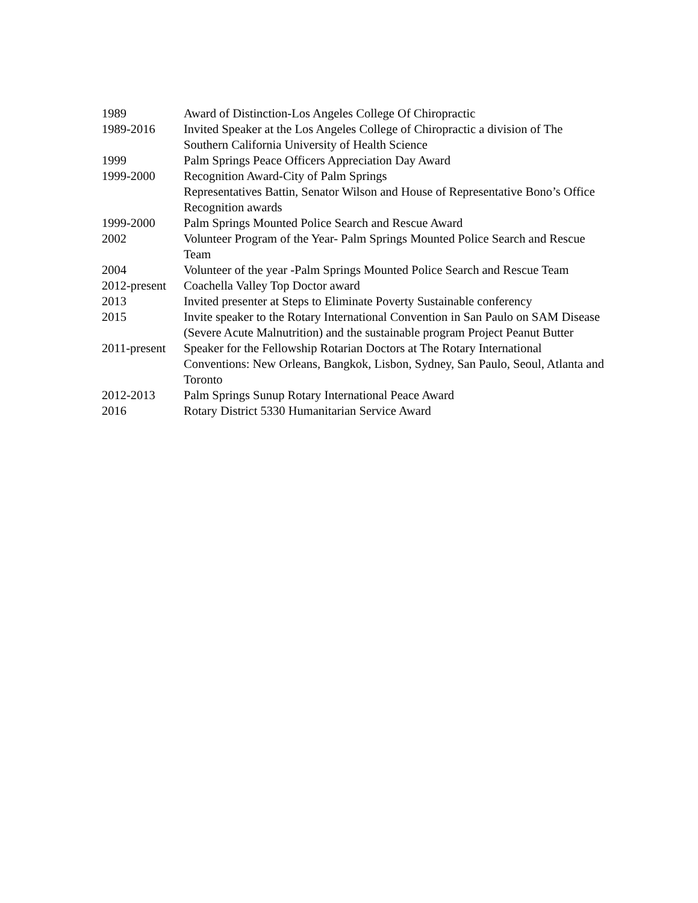1989 Award of Distinction-Los Angeles College Of Chiropractic
1989-2016 Invited Speaker at the Los Angeles College of Chiropractic a division of The Southern California University of Health Science
1999 Palm Springs Peace Officers Appreciation Day Award
1999-2000 Recognition Award-City of Palm Springs
Representatives Battin, Senator Wilson and House of Representative Bono’s Office Recognition awards
1999-2000 Palm Springs Mounted Police Search and Rescue Award
2002 Volunteer Program of the Year- Palm Springs Mounted Police Search and Rescue Team
2004 Volunteer of the year -Palm Springs Mounted Police Search and Rescue Team
2012-present
Coachella Valley Top Doctor award
2013 Invited presenter at Steps to Eliminate Poverty Sustainable conferency
2015 Invite speaker to the Rotary International Convention in San Paulo on SAM Disease (Severe Acute Malnutrition) and the sustainable program Project Peanut Butter
2011-present
Speaker for the Fellowship Rotarian Doctors at The Rotary International Conventions: New Orleans, Bangkok, Lisbon, Sydney, San Paulo, Seoul, Atlanta and Toronto
2012-2013 Palm Springs Sunup Rotary International Peace Award
2016 Rotary District 5330 Humanitarian Service Award